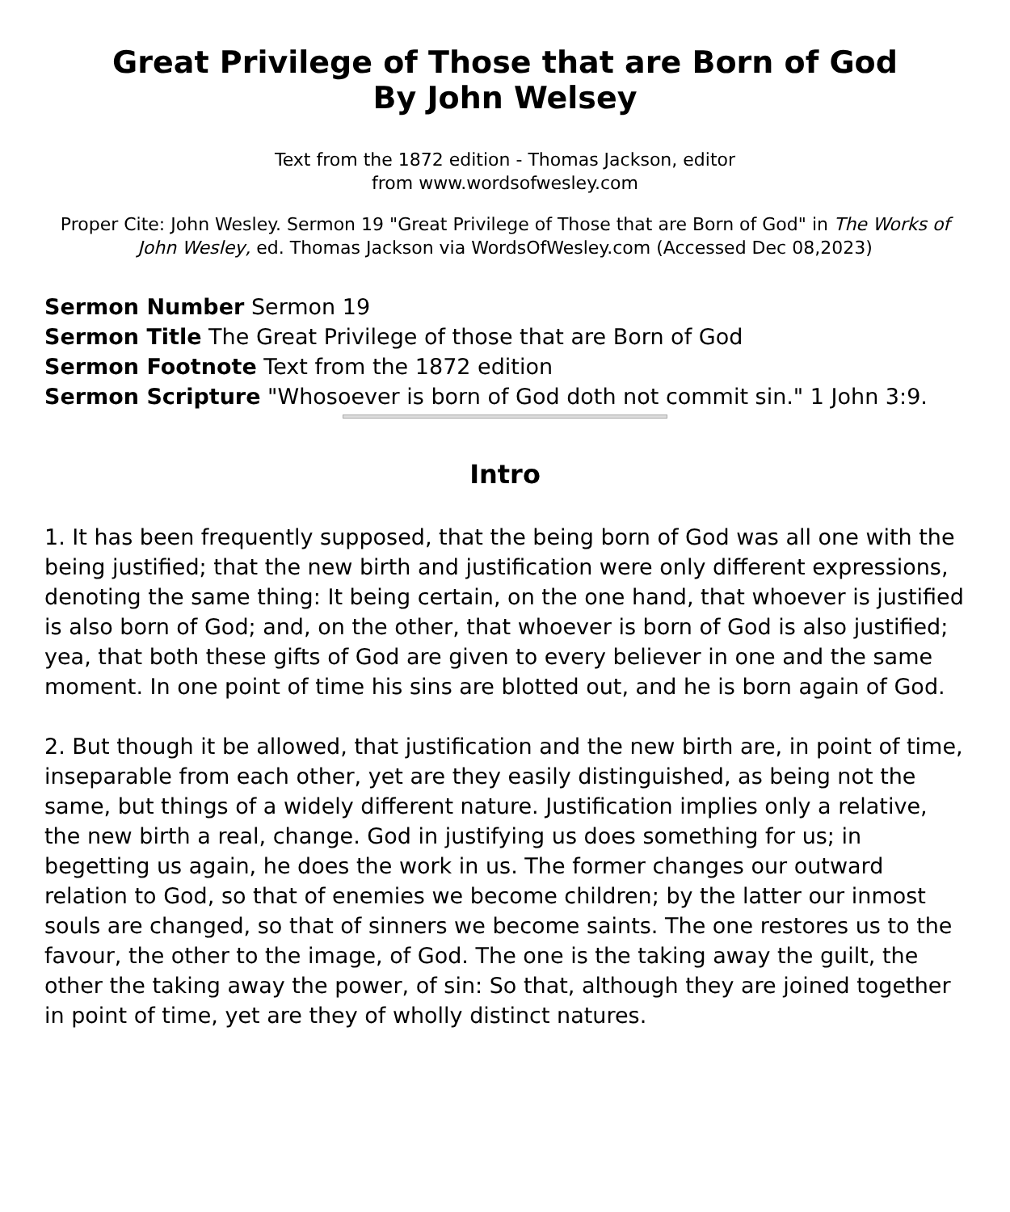Great Privilege of Those that are Born of God
By John Welsey
Text from the 1872 edition - Thomas Jackson, editor
from www.wordsofwesley.com
Proper Cite: John Wesley. Sermon 19 "Great Privilege of Those that are Born of God" in The Works of John Wesley, ed. Thomas Jackson via WordsOfWesley.com (Accessed Dec 08,2023)
Sermon Number Sermon 19
Sermon Title The Great Privilege of those that are Born of God
Sermon Footnote Text from the 1872 edition
Sermon Scripture "Whosoever is born of God doth not commit sin." 1 John 3:9.
Intro
1. It has been frequently supposed, that the being born of God was all one with the being justified; that the new birth and justification were only different expressions, denoting the same thing: It being certain, on the one hand, that whoever is justified is also born of God; and, on the other, that whoever is born of God is also justified; yea, that both these gifts of God are given to every believer in one and the same moment. In one point of time his sins are blotted out, and he is born again of God.
2. But though it be allowed, that justification and the new birth are, in point of time, inseparable from each other, yet are they easily distinguished, as being not the same, but things of a widely different nature. Justification implies only a relative, the new birth a real, change. God in justifying us does something for us; in begetting us again, he does the work in us. The former changes our outward relation to God, so that of enemies we become children; by the latter our inmost souls are changed, so that of sinners we become saints. The one restores us to the favour, the other to the image, of God. The one is the taking away the guilt, the other the taking away the power, of sin: So that, although they are joined together in point of time, yet are they of wholly distinct natures.